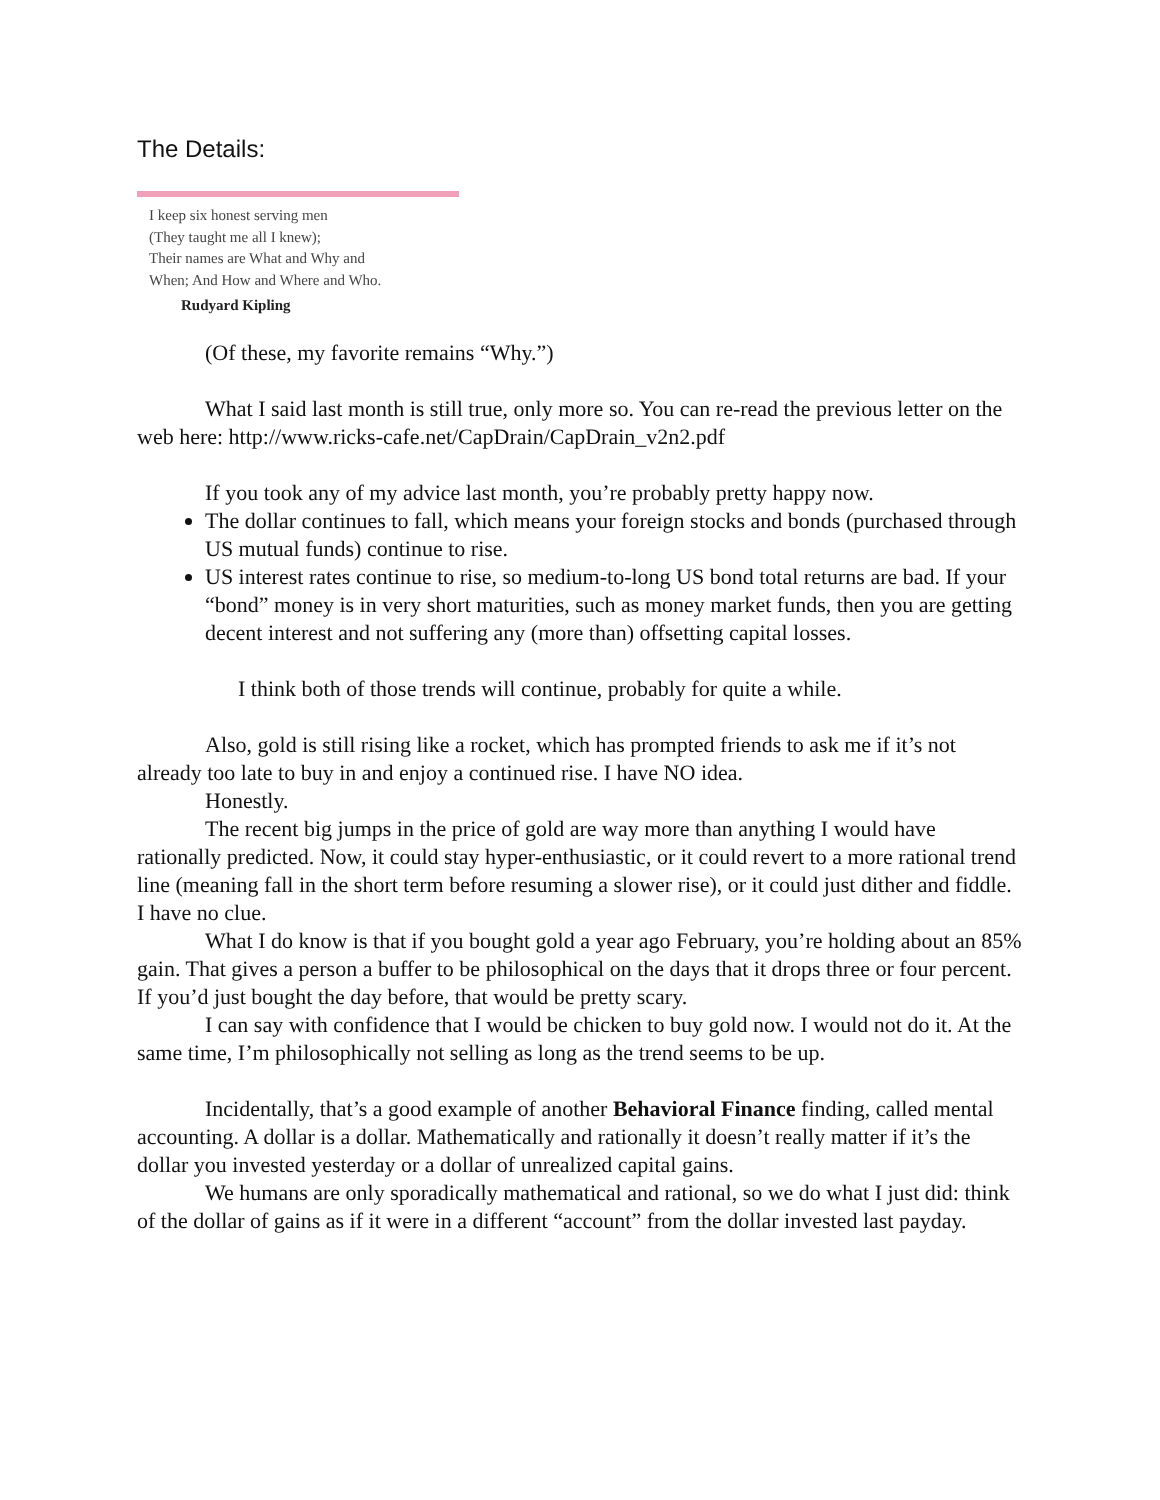The Details:
I keep six honest serving men
(They taught me all I knew);
Their names are What and Why and
When; And How and Where and Who.
Rudyard Kipling
(Of these, my favorite remains “Why.”)
What I said last month is still true, only more so. You can re-read the previous letter on the web here: http://www.ricks-cafe.net/CapDrain/CapDrain_v2n2.pdf
If you took any of my advice last month, you’re probably pretty happy now.
The dollar continues to fall, which means your foreign stocks and bonds (purchased through US mutual funds) continue to rise.
US interest rates continue to rise, so medium-to-long US bond total returns are bad. If your “bond” money is in very short maturities, such as money market funds, then you are getting decent interest and not suffering any (more than) offsetting capital losses.
I think both of those trends will continue, probably for quite a while.
Also, gold is still rising like a rocket, which has prompted friends to ask me if it’s not already too late to buy in and enjoy a continued rise. I have NO idea.
Honestly.
The recent big jumps in the price of gold are way more than anything I would have rationally predicted. Now, it could stay hyper-enthusiastic, or it could revert to a more rational trend line (meaning fall in the short term before resuming a slower rise), or it could just dither and fiddle. I have no clue.
What I do know is that if you bought gold a year ago February, you’re holding about an 85% gain. That gives a person a buffer to be philosophical on the days that it drops three or four percent. If you’d just bought the day before, that would be pretty scary.
I can say with confidence that I would be chicken to buy gold now. I would not do it. At the same time, I’m philosophically not selling as long as the trend seems to be up.
Incidentally, that’s a good example of another Behavioral Finance finding, called mental accounting. A dollar is a dollar. Mathematically and rationally it doesn’t really matter if it’s the dollar you invested yesterday or a dollar of unrealized capital gains.
We humans are only sporadically mathematical and rational, so we do what I just did: think of the dollar of gains as if it were in a different “account” from the dollar invested last payday.